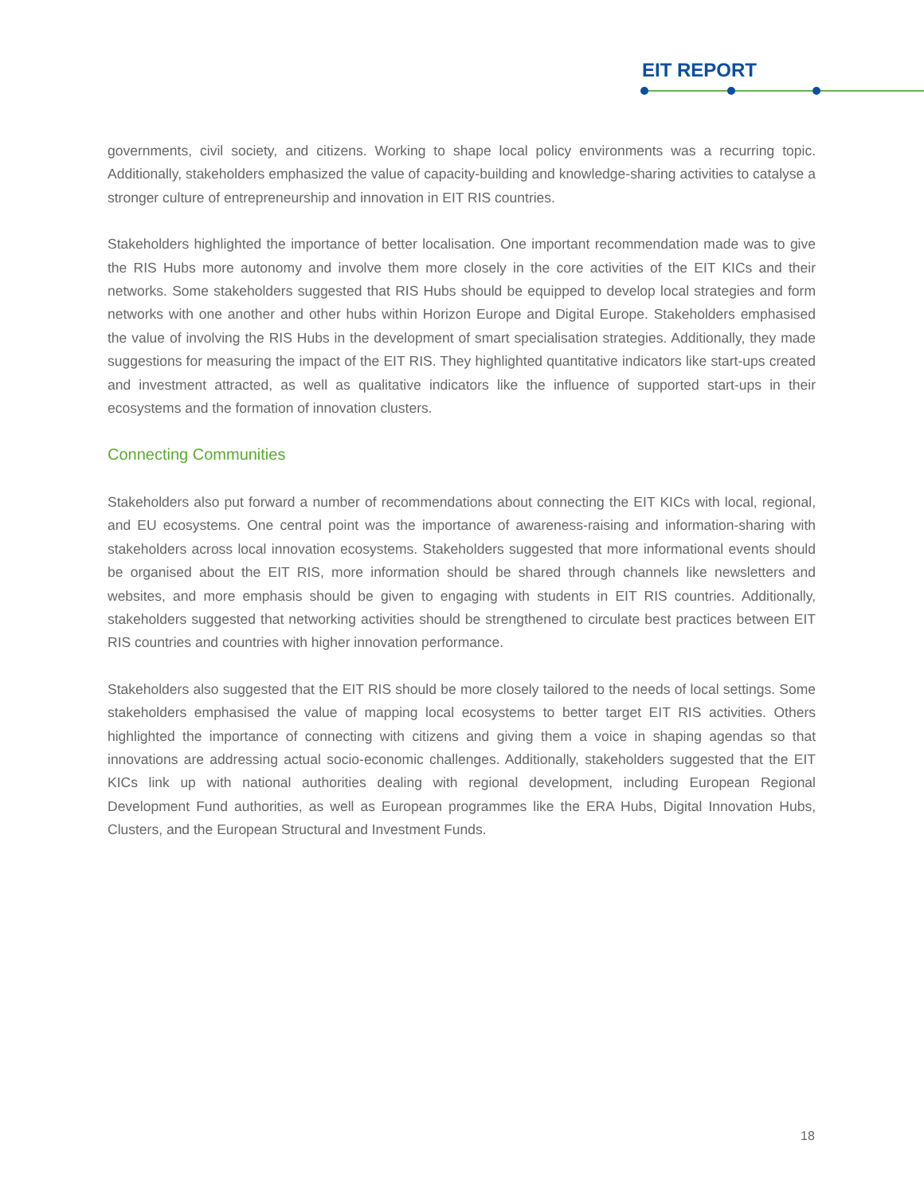EIT REPORT
governments, civil society, and citizens. Working to shape local policy environments was a recurring topic. Additionally, stakeholders emphasized the value of capacity-building and knowledge-sharing activities to catalyse a stronger culture of entrepreneurship and innovation in EIT RIS countries.
Stakeholders highlighted the importance of better localisation. One important recommendation made was to give the RIS Hubs more autonomy and involve them more closely in the core activities of the EIT KICs and their networks. Some stakeholders suggested that RIS Hubs should be equipped to develop local strategies and form networks with one another and other hubs within Horizon Europe and Digital Europe. Stakeholders emphasised the value of involving the RIS Hubs in the development of smart specialisation strategies. Additionally, they made suggestions for measuring the impact of the EIT RIS. They highlighted quantitative indicators like start-ups created and investment attracted, as well as qualitative indicators like the influence of supported start-ups in their ecosystems and the formation of innovation clusters.
Connecting Communities
Stakeholders also put forward a number of recommendations about connecting the EIT KICs with local, regional, and EU ecosystems. One central point was the importance of awareness-raising and information-sharing with stakeholders across local innovation ecosystems. Stakeholders suggested that more informational events should be organised about the EIT RIS, more information should be shared through channels like newsletters and websites, and more emphasis should be given to engaging with students in EIT RIS countries. Additionally, stakeholders suggested that networking activities should be strengthened to circulate best practices between EIT RIS countries and countries with higher innovation performance.
Stakeholders also suggested that the EIT RIS should be more closely tailored to the needs of local settings. Some stakeholders emphasised the value of mapping local ecosystems to better target EIT RIS activities. Others highlighted the importance of connecting with citizens and giving them a voice in shaping agendas so that innovations are addressing actual socio-economic challenges. Additionally, stakeholders suggested that the EIT KICs link up with national authorities dealing with regional development, including European Regional Development Fund authorities, as well as European programmes like the ERA Hubs, Digital Innovation Hubs, Clusters, and the European Structural and Investment Funds.
18